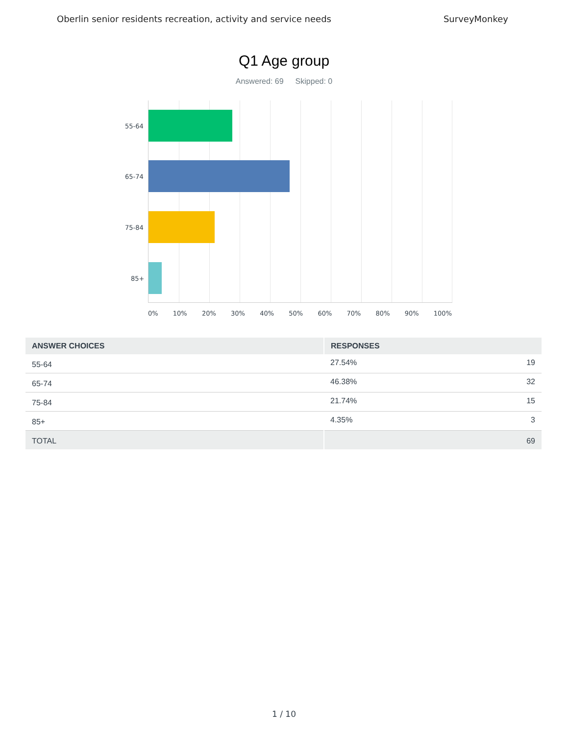Oberlin senior residents recreation, activity and service needs SurveyMonkey
Q1 Age group
Answered: 69 Skipped: 0
55-64
65-74
75-84
85+
0% 10% 20% 30% 40% 50% 60% 70% 80% 90% 100%
| ANSWER CHOICES | RESPONSES | |
| --- | --- | --- |
| 55-64 | 27.54% | 19 |
| 65-74 | 46.38% | 32 |
| 75-84 | 21.74% | 15 |
| 85+ | 4.35% | 3 |
| TOTAL | | 69 |
1 / 10